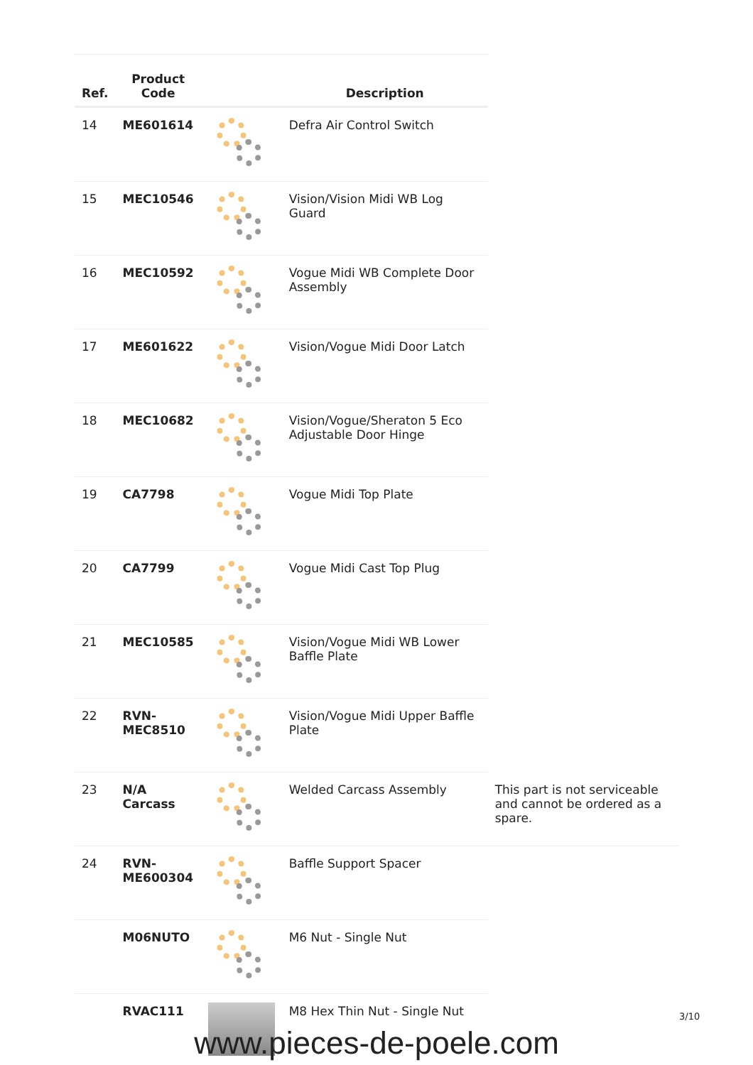| Ref. | Product Code | | Description | |
| --- | --- | --- | --- | --- |
| 14 | ME601614 | | Defra Air Control Switch | |
| 15 | MEC10546 | | Vision/Vision Midi WB Log Guard | |
| 16 | MEC10592 | | Vogue Midi WB Complete Door Assembly | |
| 17 | ME601622 | | Vision/Vogue Midi Door Latch | |
| 18 | MEC10682 | | Vision/Vogue/Sheraton 5 Eco Adjustable Door Hinge | |
| 19 | CA7798 | | Vogue Midi Top Plate | |
| 20 | CA7799 | | Vogue Midi Cast Top Plug | |
| 21 | MEC10585 | | Vision/Vogue Midi WB Lower Baffle Plate | |
| 22 | RVN- MEC8510 | | Vision/Vogue Midi Upper Baffle Plate | |
| 23 | N/A Carcass | | Welded Carcass Assembly | This part is not serviceable and cannot be ordered as a spare. |
| 24 | RVN- ME600304 | | Baffle Support Spacer | |
| | M06NUTO | | M6 Nut - Single Nut | |
| | RVAC111 | | M8 Hex Thin Nut - Single Nut | |
3/10
www.pieces-de-poele.com